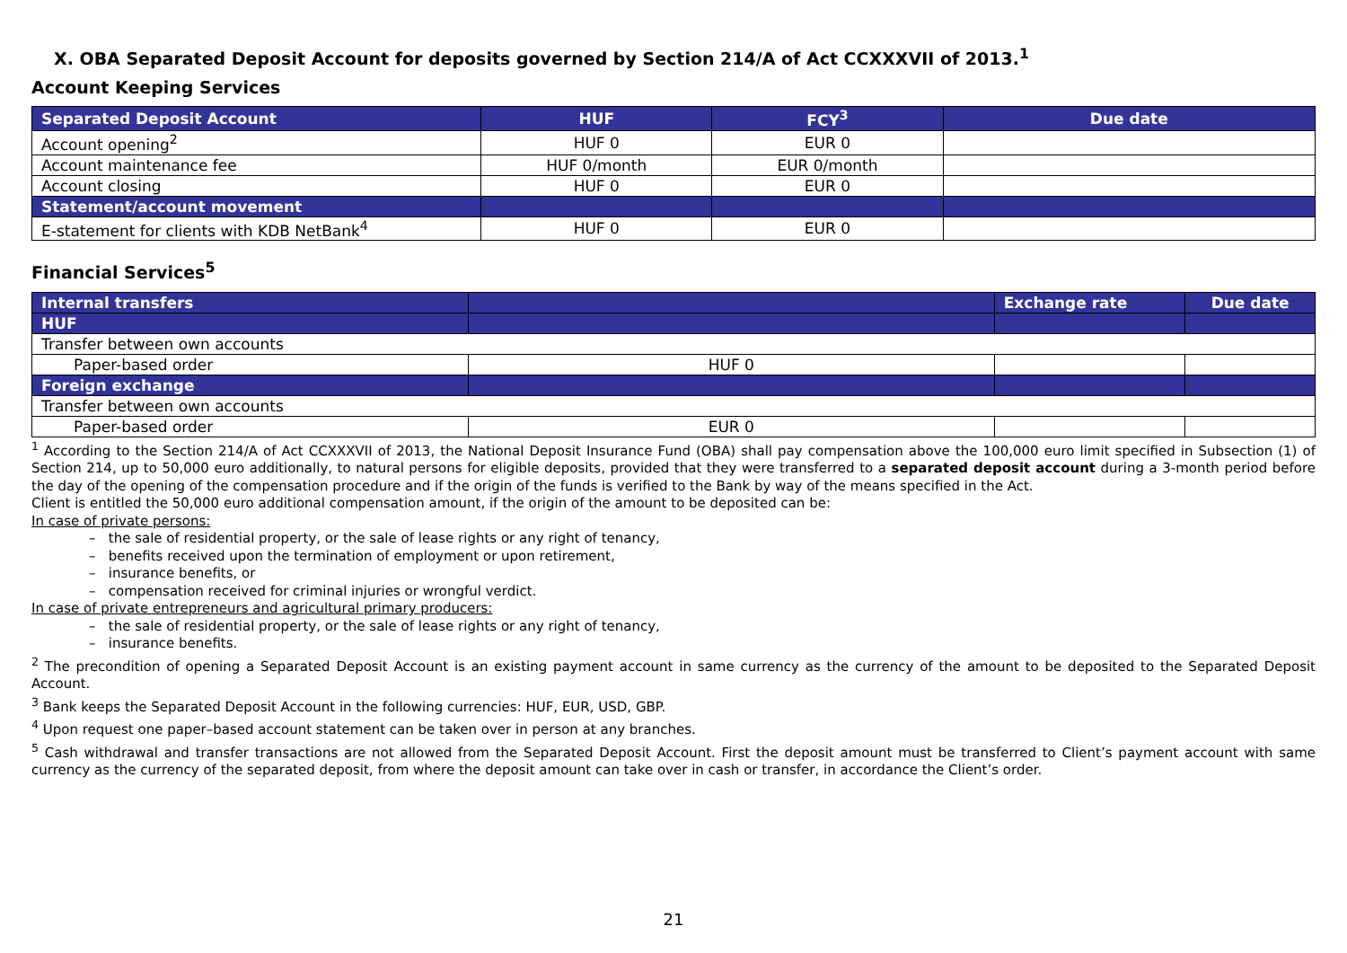X. OBA Separated Deposit Account for deposits governed by Section 214/A of Act CCXXXVII of 2013.<sup>1</sup>
Account Keeping Services
| Separated Deposit Account | HUF | FCY<sup>3</sup> | Due date |
| --- | --- | --- | --- |
| Account opening<sup>2</sup> | HUF 0 | EUR 0 | |
| Account maintenance fee | HUF 0/month | EUR 0/month | |
| Account closing | HUF 0 | EUR 0 | |
| Statement/account movement | | | |
| E-statement for clients with KDB NetBank<sup>4</sup> | HUF 0 | EUR 0 | |
Financial Services<sup>5</sup>
| Internal transfers | | Exchange rate | Due date |
| --- | --- | --- | --- |
| HUF | | | |
| Transfer between own accounts | | | |
| Paper-based order | HUF 0 | | |
| Foreign exchange | | | |
| Transfer between own accounts | | | |
| Paper-based order | EUR 0 | | |
<sup>1</sup> According to the Section 214/A of Act CCXXXVII of 2013, the National Deposit Insurance Fund (OBA) shall pay compensation above the 100,000 euro limit specified in Subsection (1) of Section 214, up to 50,000 euro additionally, to natural persons for eligible deposits, provided that they were transferred to a separated deposit account during a 3-month period before the day of the opening of the compensation procedure and if the origin of the funds is verified to the Bank by way of the means specified in the Act.
Client is entitled the 50,000 euro additional compensation amount, if the origin of the amount to be deposited can be:
In case of private persons:
– the sale of residential property, or the sale of lease rights or any right of tenancy,
– benefits received upon the termination of employment or upon retirement,
– insurance benefits, or
– compensation received for criminal injuries or wrongful verdict.
In case of private entrepreneurs and agricultural primary producers:
– the sale of residential property, or the sale of lease rights or any right of tenancy,
– insurance benefits.
<sup>2</sup> The precondition of opening a Separated Deposit Account is an existing payment account in same currency as the currency of the amount to be deposited to the Separated Deposit Account.
<sup>3</sup> Bank keeps the Separated Deposit Account in the following currencies: HUF, EUR, USD, GBP.
<sup>4</sup> Upon request one paper–based account statement can be taken over in person at any branches.
<sup>5</sup> Cash withdrawal and transfer transactions are not allowed from the Separated Deposit Account. First the deposit amount must be transferred to Client’s payment account with same currency as the currency of the separated deposit, from where the deposit amount can take over in cash or transfer, in accordance the Client’s order.
21